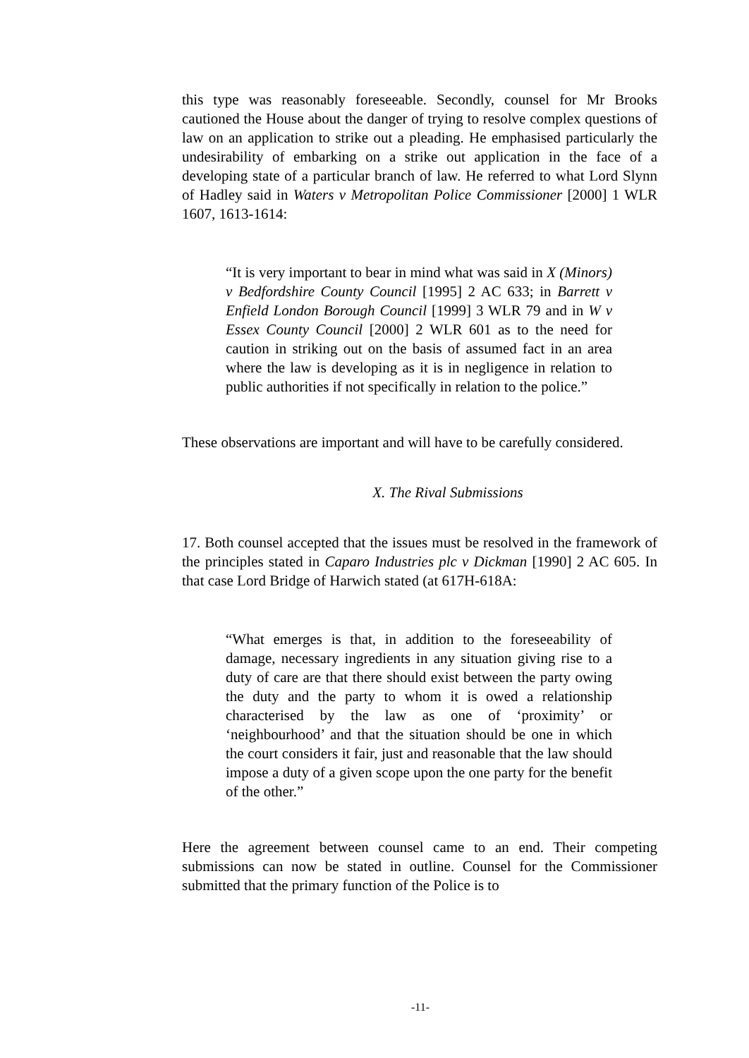this type was reasonably foreseeable. Secondly, counsel for Mr Brooks cautioned the House about the danger of trying to resolve complex questions of law on an application to strike out a pleading. He emphasised particularly the undesirability of embarking on a strike out application in the face of a developing state of a particular branch of law. He referred to what Lord Slynn of Hadley said in Waters v Metropolitan Police Commissioner [2000] 1 WLR 1607, 1613-1614:
“It is very important to bear in mind what was said in X (Minors) v Bedfordshire County Council [1995] 2 AC 633; in Barrett v Enfield London Borough Council [1999] 3 WLR 79 and in W v Essex County Council [2000] 2 WLR 601 as to the need for caution in striking out on the basis of assumed fact in an area where the law is developing as it is in negligence in relation to public authorities if not specifically in relation to the police.”
These observations are important and will have to be carefully considered.
X. The Rival Submissions
17. Both counsel accepted that the issues must be resolved in the framework of the principles stated in Caparo Industries plc v Dickman [1990] 2 AC 605. In that case Lord Bridge of Harwich stated (at 617H-618A:
“What emerges is that, in addition to the foreseeability of damage, necessary ingredients in any situation giving rise to a duty of care are that there should exist between the party owing the duty and the party to whom it is owed a relationship characterised by the law as one of ‘proximity’ or ‘neighbourhood’ and that the situation should be one in which the court considers it fair, just and reasonable that the law should impose a duty of a given scope upon the one party for the benefit of the other.”
Here the agreement between counsel came to an end. Their competing submissions can now be stated in outline. Counsel for the Commissioner submitted that the primary function of the Police is to
-11-